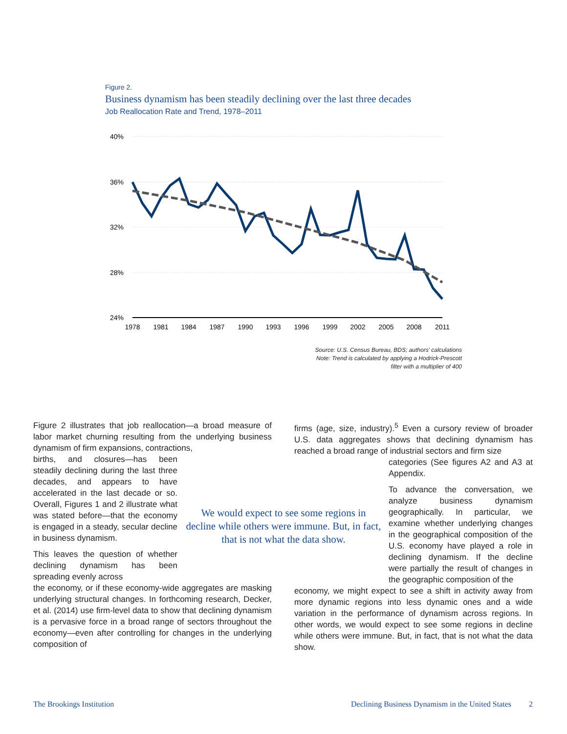Figure 2.
Business dynamism has been steadily declining over the last three decades
Job Reallocation Rate and Trend, 1978–2011
40%
36%
32%
28%
24%
1978
1981
1984
1987
1990
1993
1996
1999
2002
2005
2008
2011
Source: U.S. Census Bureau, BDS; authors' calculations
Note: Trend is calculated by applying a Hodrick-Prescott
filter with a multiplier of 400
Figure 2 illustrates that job reallocation—a broad measure of labor market churning resulting from the underlying business dynamism of firm expansions, contractions,
births, and closures—has been steadily declining during the last three decades, and appears to have accelerated in the last decade or so. Overall, Figures 1 and 2 illustrate what was stated before—that the economy is engaged in a steady, secular decline in business dynamism.
This leaves the question of whether declining dynamism has been spreading evenly across
the economy, or if these economy-wide aggregates are masking underlying structural changes. In forthcoming research, Decker, et al. (2014) use firm-level data to show that declining dynamism is a pervasive force in a broad range of sectors throughout the economy—even after controlling for changes in the underlying composition of
firms (age, size, industry).<sup>5</sup> Even a cursory review of broader U.S. data aggregates shows that declining dynamism has reached a broad range of industrial sectors and firm size
categories (See figures A2 and A3 at Appendix.
To advance the conversation, we analyze business dynamism geographically. In particular, we examine whether underlying changes in the geographical composition of the U.S. economy have played a role in declining dynamism. If the decline were partially the result of changes in the geographic composition of the
economy, we might expect to see a shift in activity away from more dynamic regions into less dynamic ones and a wide variation in the performance of dynamism across regions. In other words, we would expect to see some regions in decline while others were immune. But, in fact, that is not what the data show.
We would expect to see some regions in decline while others were immune. But, in fact, that is not what the data show.
The Brookings Institution Declining Business Dynamism in the United States 2